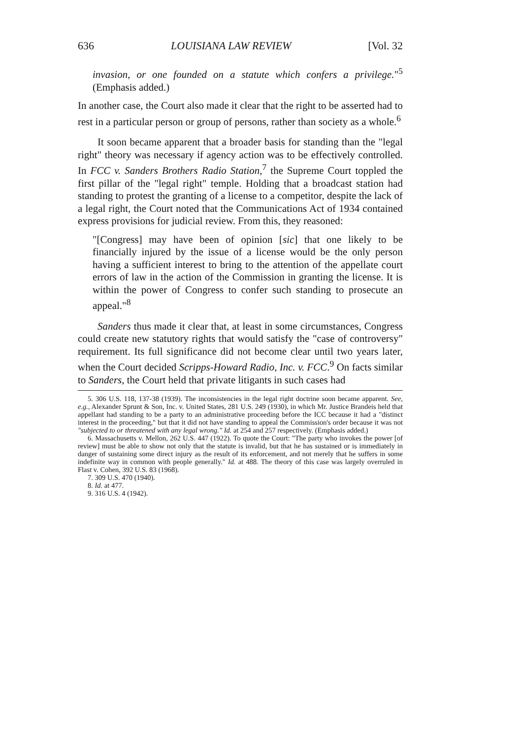636 LOUISIANA LAW REVIEW [Vol. 32
invasion, or one founded on a statute which confers a privilege."<sup>5</sup> (Emphasis added.)
In another case, the Court also made it clear that the right to be asserted had to rest in a particular person or group of persons, rather than society as a whole.<sup>6</sup>
It soon became apparent that a broader basis for standing than the "legal right" theory was necessary if agency action was to be effectively controlled. In FCC v. Sanders Brothers Radio Station,<sup>7</sup> the Supreme Court toppled the first pillar of the "legal right" temple. Holding that a broadcast station had standing to protest the granting of a license to a competitor, despite the lack of a legal right, the Court noted that the Communications Act of 1934 contained express provisions for judicial review. From this, they reasoned:
"[Congress] may have been of opinion [sic] that one likely to be financially injured by the issue of a license would be the only person having a sufficient interest to bring to the attention of the appellate court errors of law in the action of the Commission in granting the license. It is within the power of Congress to confer such standing to prosecute an appeal."<sup>8</sup>
Sanders thus made it clear that, at least in some circumstances, Congress could create new statutory rights that would satisfy the "case of controversy" requirement. Its full significance did not become clear until two years later, when the Court decided Scripps-Howard Radio, Inc. v. FCC.<sup>9</sup> On facts similar to Sanders, the Court held that private litigants in such cases had
5. 306 U.S. 118, 137-38 (1939). The inconsistencies in the legal right doctrine soon became apparent. See, e.g., Alexander Sprunt & Son, Inc. v. United States, 281 U.S. 249 (1930), in which Mr. Justice Brandeis held that appellant had standing to be a party to an administrative proceeding before the ICC because it had a "distinct interest in the proceeding," but that it did not have standing to appeal the Commission's order because it was not "subjected to or threatened with any legal wrong." Id. at 254 and 257 respectively. (Emphasis added.)
6. Massachusetts v. Mellon, 262 U.S. 447 (1922). To quote the Court: "The party who invokes the power [of review] must be able to show not only that the statute is invalid, but that he has sustained or is immediately in danger of sustaining some direct injury as the result of its enforcement, and not merely that he suffers in some indefinite way in common with people generally." Id. at 488. The theory of this case was largely overruled in Flast v. Cohen, 392 U.S. 83 (1968).
7. 309 U.S. 470 (1940).
8. Id. at 477.
9. 316 U.S. 4 (1942).